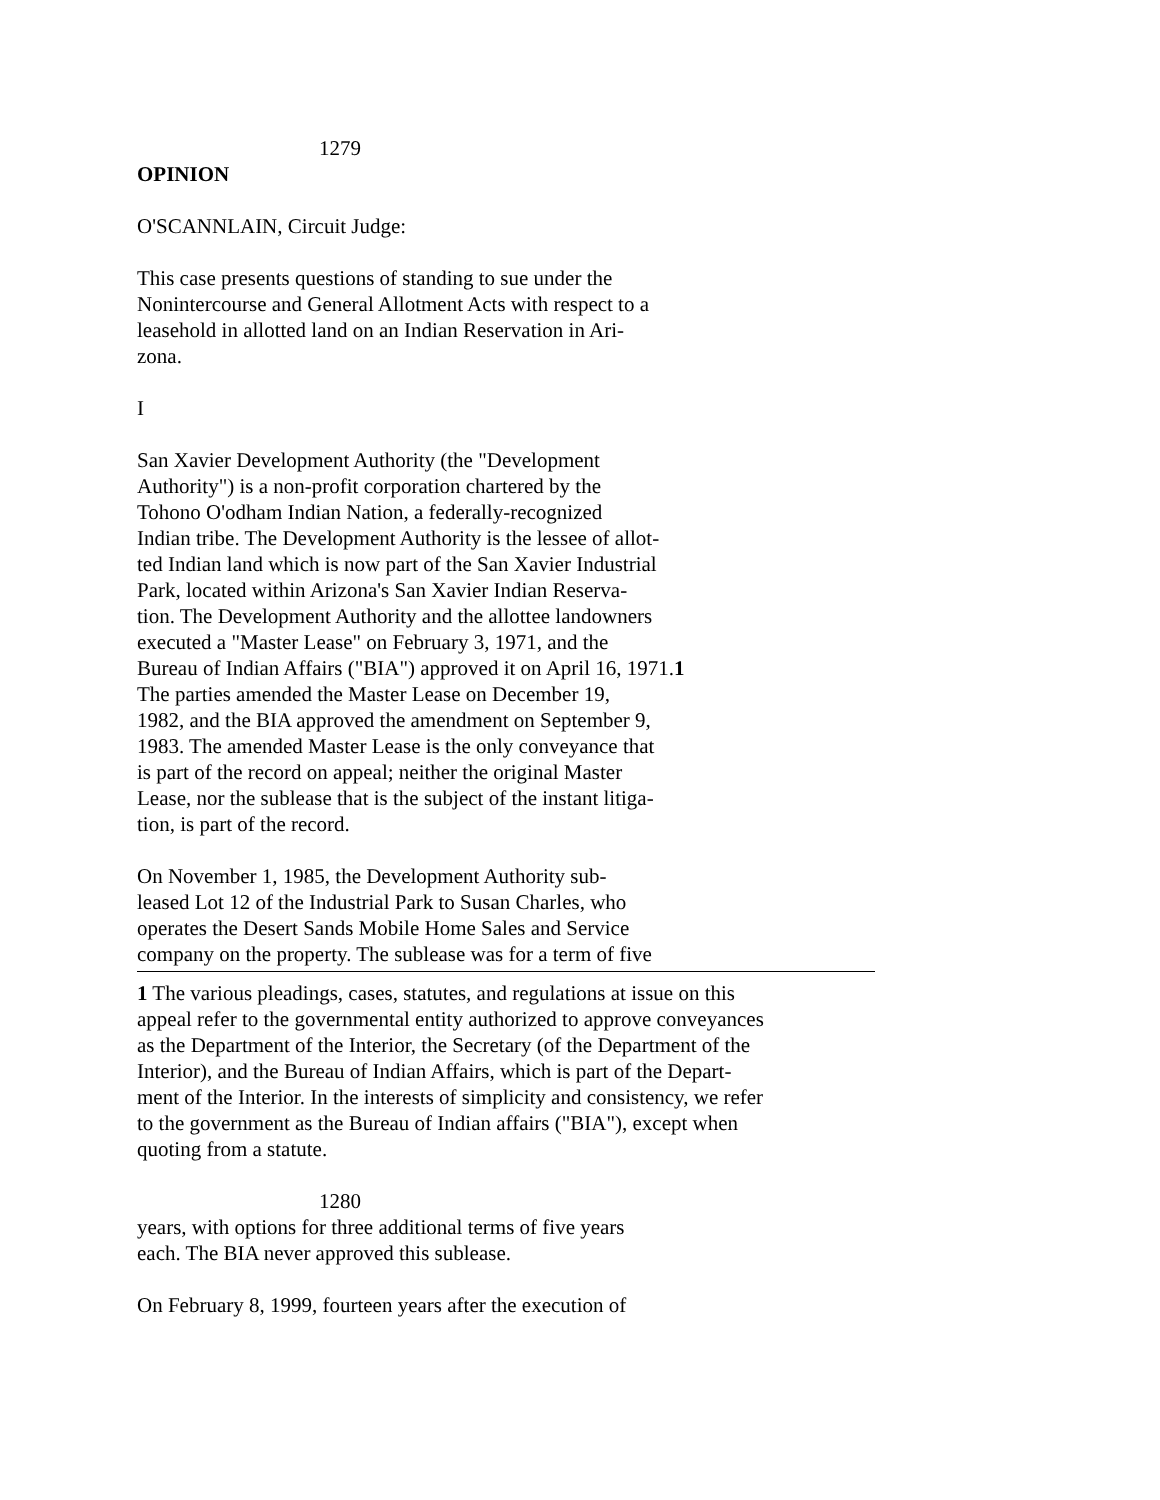1279
OPINION
O'SCANNLAIN, Circuit Judge:
This case presents questions of standing to sue under the
Nonintercourse and General Allotment Acts with respect to a
leasehold in allotted land on an Indian Reservation in Ari-
zona.
I
San Xavier Development Authority (the "Development
Authority") is a non-profit corporation chartered by the
Tohono O'odham Indian Nation, a federally-recognized
Indian tribe. The Development Authority is the lessee of allot-
ted Indian land which is now part of the San Xavier Industrial
Park, located within Arizona's San Xavier Indian Reserva-
tion. The Development Authority and the allottee landowners
executed a "Master Lease" on February 3, 1971, and the
Bureau of Indian Affairs ("BIA") approved it on April 16, 1971.1
The parties amended the Master Lease on December 19,
1982, and the BIA approved the amendment on September 9,
1983. The amended Master Lease is the only conveyance that
is part of the record on appeal; neither the original Master
Lease, nor the sublease that is the subject of the instant litiga-
tion, is part of the record.
On November 1, 1985, the Development Authority sub-
leased Lot 12 of the Industrial Park to Susan Charles, who
operates the Desert Sands Mobile Home Sales and Service
company on the property. The sublease was for a term of five
1 The various pleadings, cases, statutes, and regulations at issue on this
appeal refer to the governmental entity authorized to approve conveyances
as the Department of the Interior, the Secretary (of the Department of the
Interior), and the Bureau of Indian Affairs, which is part of the Depart-
ment of the Interior. In the interests of simplicity and consistency, we refer
to the government as the Bureau of Indian affairs ("BIA"), except when
quoting from a statute.
1280
years, with options for three additional terms of five years
each. The BIA never approved this sublease.
On February 8, 1999, fourteen years after the execution of